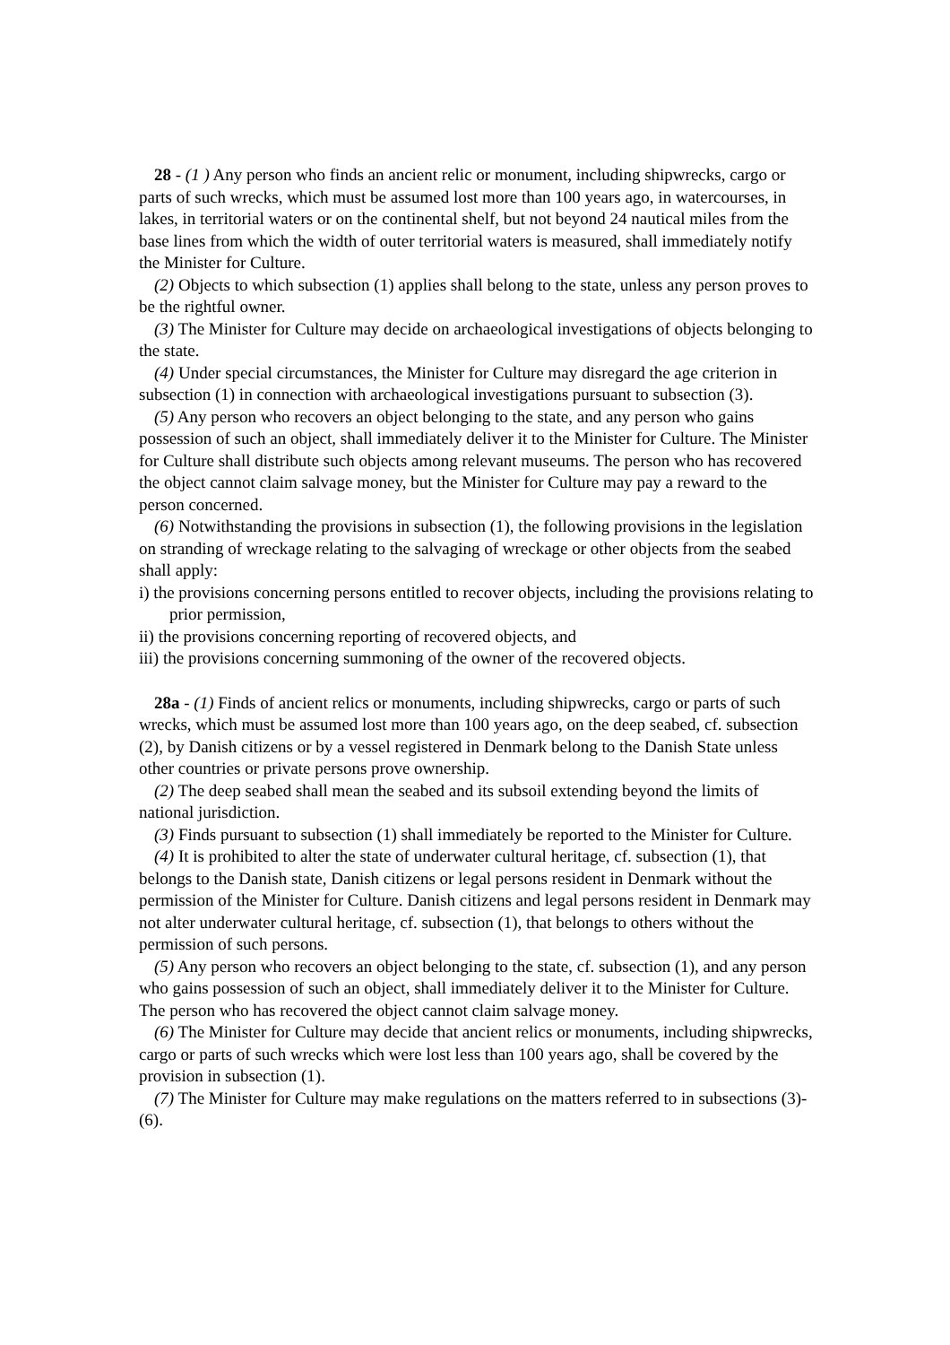28 - (1 ) Any person who finds an ancient relic or monument, including shipwrecks, cargo or parts of such wrecks, which must be assumed lost more than 100 years ago, in watercourses, in lakes, in territorial waters or on the continental shelf, but not beyond 24 nautical miles from the base lines from which the width of outer territorial waters is measured, shall immediately notify the Minister for Culture.
(2) Objects to which subsection (1) applies shall belong to the state, unless any person proves to be the rightful owner.
(3) The Minister for Culture may decide on archaeological investigations of objects belonging to the state.
(4) Under special circumstances, the Minister for Culture may disregard the age criterion in subsection (1) in connection with archaeological investigations pursuant to subsection (3).
(5) Any person who recovers an object belonging to the state, and any person who gains possession of such an object, shall immediately deliver it to the Minister for Culture. The Minister for Culture shall distribute such objects among relevant museums. The person who has recovered the object cannot claim salvage money, but the Minister for Culture may pay a reward to the person concerned.
(6) Notwithstanding the provisions in subsection (1), the following provisions in the legislation on stranding of wreckage relating to the salvaging of wreckage or other objects from the seabed shall apply:
i) the provisions concerning persons entitled to recover objects, including the provisions relating to prior permission,
ii) the provisions concerning reporting of recovered objects, and
iii) the provisions concerning summoning of the owner of the recovered objects.
28a - (1) Finds of ancient relics or monuments, including shipwrecks, cargo or parts of such wrecks, which must be assumed lost more than 100 years ago, on the deep seabed, cf. subsection (2), by Danish citizens or by a vessel registered in Denmark belong to the Danish State unless other countries or private persons prove ownership.
(2) The deep seabed shall mean the seabed and its subsoil extending beyond the limits of national jurisdiction.
(3) Finds pursuant to subsection (1) shall immediately be reported to the Minister for Culture.
(4) It is prohibited to alter the state of underwater cultural heritage, cf. subsection (1), that belongs to the Danish state, Danish citizens or legal persons resident in Denmark without the permission of the Minister for Culture. Danish citizens and legal persons resident in Denmark may not alter underwater cultural heritage, cf. subsection (1), that belongs to others without the permission of such persons.
(5) Any person who recovers an object belonging to the state, cf. subsection (1), and any person who gains possession of such an object, shall immediately deliver it to the Minister for Culture. The person who has recovered the object cannot claim salvage money.
(6) The Minister for Culture may decide that ancient relics or monuments, including shipwrecks, cargo or parts of such wrecks which were lost less than 100 years ago, shall be covered by the provision in subsection (1).
(7) The Minister for Culture may make regulations on the matters referred to in subsections (3)-(6).